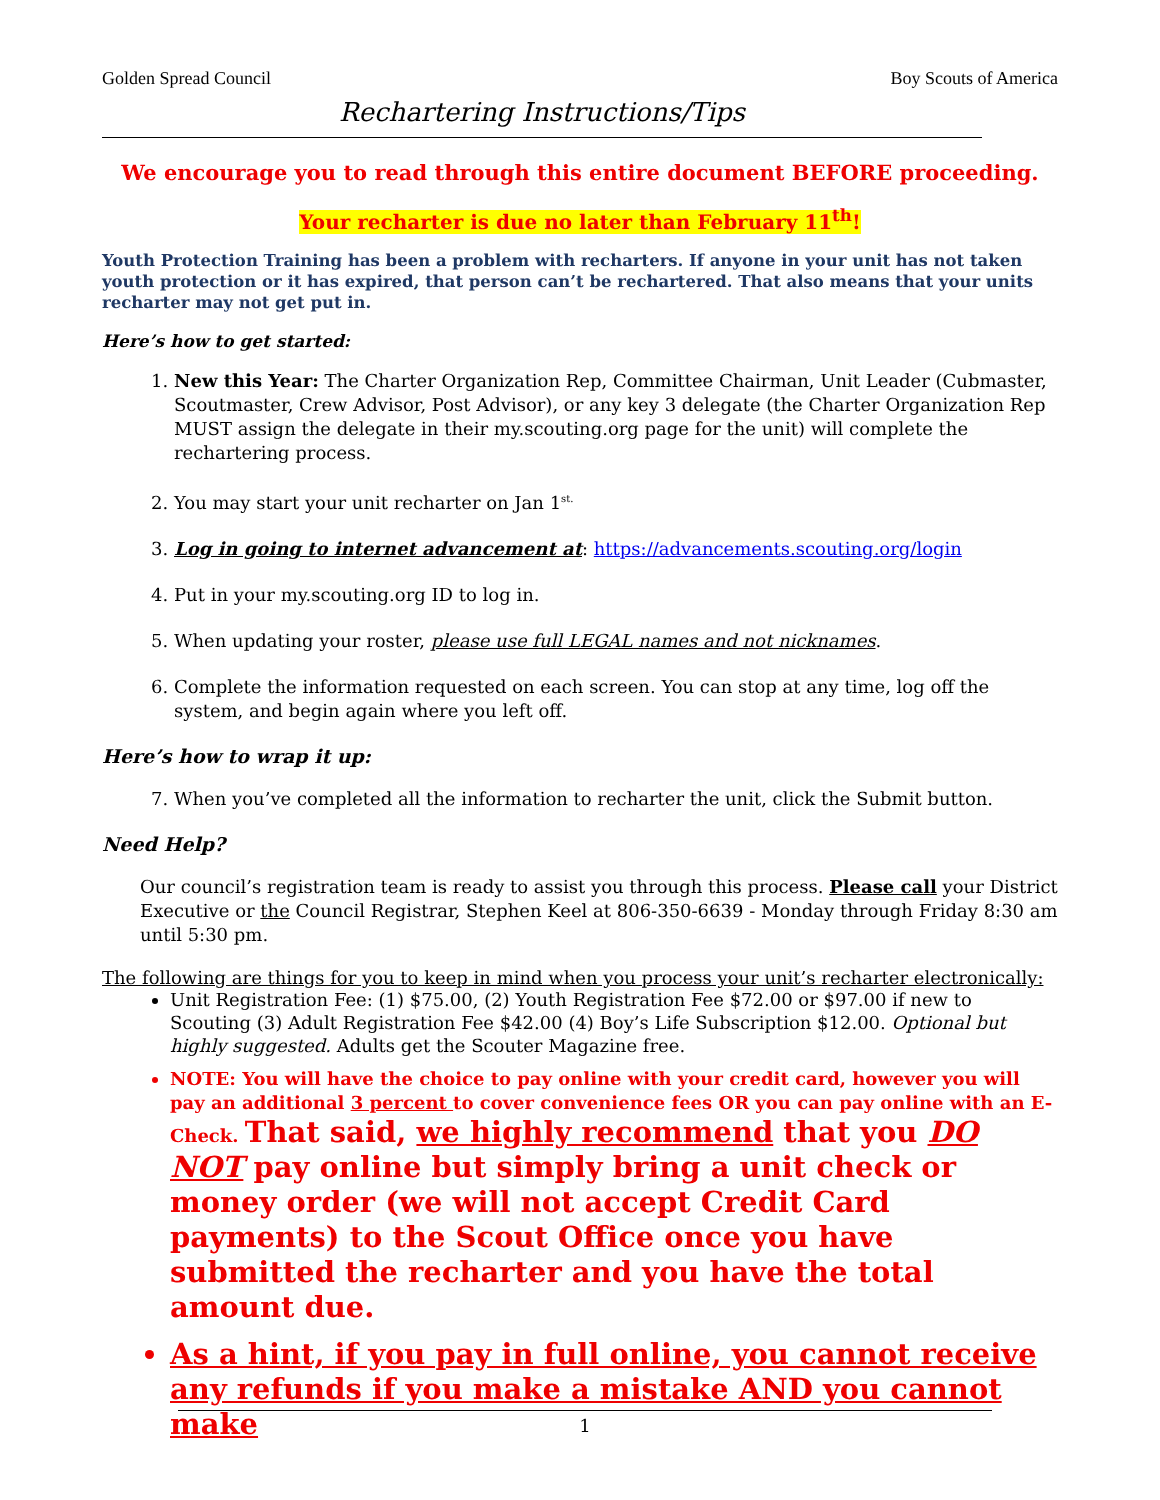Golden Spread Council Boy Scouts of America
Rechartering Instructions/Tips
We encourage you to read through this entire document BEFORE proceeding.
Your recharter is due no later than February 11<sup>th</sup>!
Youth Protection Training has been a problem with recharters. If anyone in your unit has not taken youth protection or it has expired, that person can’t be rechartered. That also means that your units recharter may not get put in.
Here’s how to get started:
1. New this Year: The Charter Organization Rep, Committee Chairman, Unit Leader (Cubmaster, Scoutmaster, Crew Advisor, Post Advisor), or any key 3 delegate (the Charter Organization Rep MUST assign the delegate in their my.scouting.org page for the unit) will complete the rechartering process.
2. You may start your unit recharter on Jan 1<sup>st.</sup>
3. Log in going to internet advancement at: https://advancements.scouting.org/login
4. Put in your my.scouting.org ID to log in.
5. When updating your roster, please use full LEGAL names and not nicknames.
6. Complete the information requested on each screen. You can stop at any time, log off the system, and begin again where you left off.
Here’s how to wrap it up:
7. When you’ve completed all the information to recharter the unit, click the Submit button.
Need Help?
Our council’s registration team is ready to assist you through this process. Please call your District Executive or the Council Registrar, Stephen Keel at 806-350-6639 - Monday through Friday 8:30 am until 5:30 pm.
The following are things for you to keep in mind when you process your unit’s recharter electronically:
Unit Registration Fee: (1) $75.00, (2) Youth Registration Fee $72.00 or $97.00 if new to Scouting (3) Adult Registration Fee $42.00 (4) Boy’s Life Subscription $12.00. Optional but highly suggested. Adults get the Scouter Magazine free.
NOTE: You will have the choice to pay online with your credit card, however you will pay an additional 3 percent to cover convenience fees OR you can pay online with an E-Check. That said, we highly recommend that you DO NOT pay online but simply bring a unit check or money order (we will not accept Credit Card payments) to the Scout Office once you have submitted the recharter and you have the total amount due.
As a hint, if you pay in full online, you cannot receive any refunds if you make a mistake AND you cannot make
1